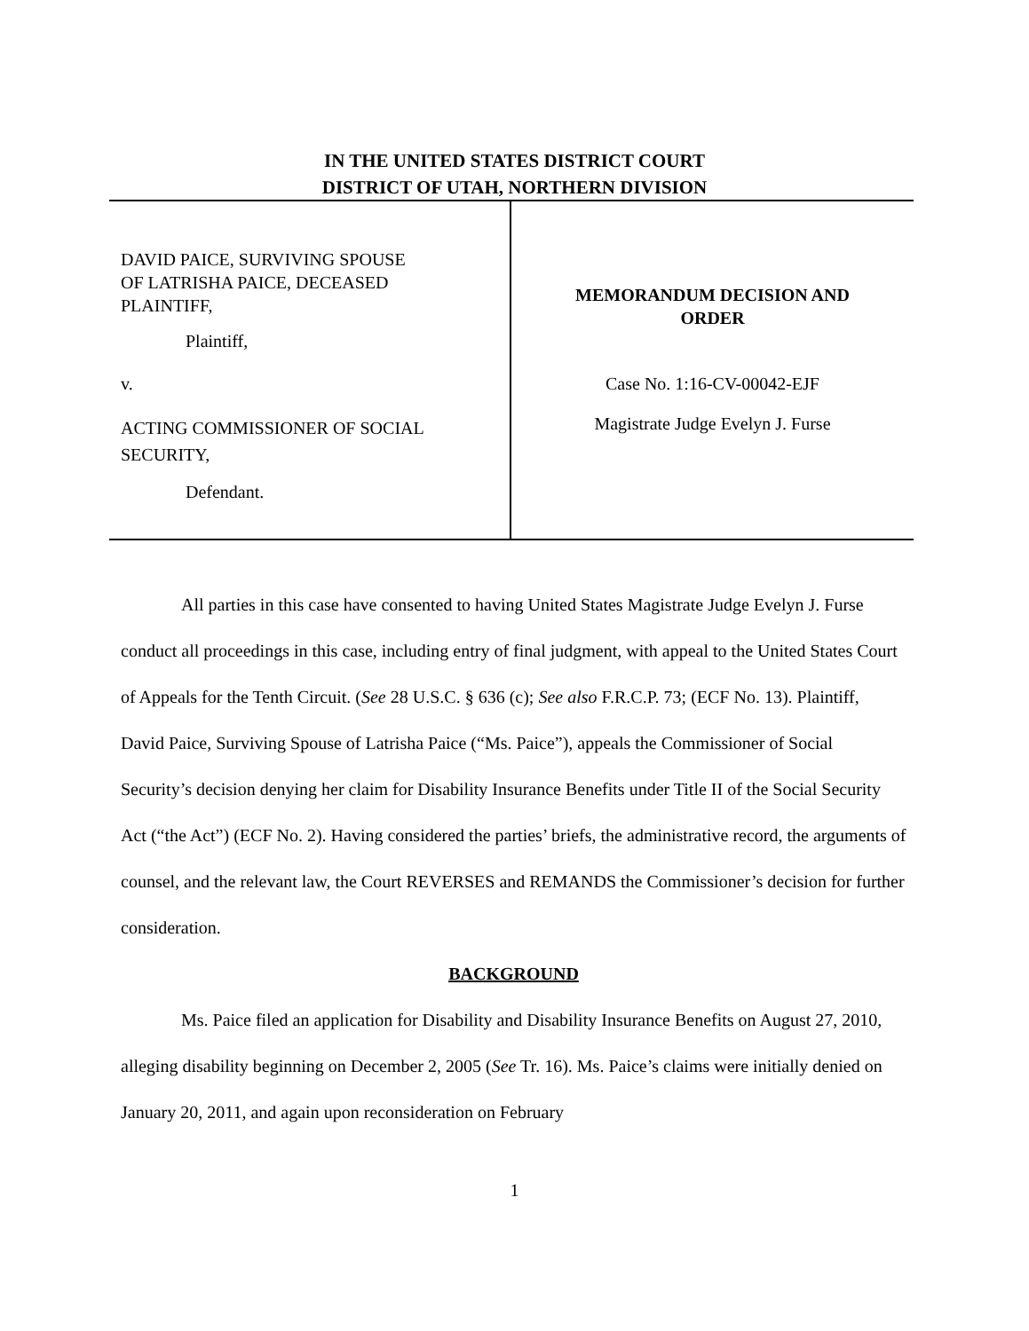IN THE UNITED STATES DISTRICT COURT
DISTRICT OF UTAH, NORTHERN DIVISION
DAVID PAICE, SURVIVING SPOUSE
OF LATRISHA PAICE, DECEASED
PLAINTIFF,
Plaintiff,
v.
ACTING COMMISSIONER OF SOCIAL SECURITY,
Defendant.
MEMORANDUM DECISION AND
ORDER
Case No. 1:16-CV-00042-EJF
Magistrate Judge Evelyn J. Furse
All parties in this case have consented to having United States Magistrate Judge Evelyn J. Furse conduct all proceedings in this case, including entry of final judgment, with appeal to the United States Court of Appeals for the Tenth Circuit. (See 28 U.S.C. § 636 (c); See also F.R.C.P. 73; (ECF No. 13). Plaintiff, David Paice, Surviving Spouse of Latrisha Paice (“Ms. Paice”), appeals the Commissioner of Social Security’s decision denying her claim for Disability Insurance Benefits under Title II of the Social Security Act (“the Act”) (ECF No. 2). Having considered the parties’ briefs, the administrative record, the arguments of counsel, and the relevant law, the Court REVERSES and REMANDS the Commissioner’s decision for further consideration.
BACKGROUND
Ms. Paice filed an application for Disability and Disability Insurance Benefits on August 27, 2010, alleging disability beginning on December 2, 2005 (See Tr. 16). Ms. Paice’s claims were initially denied on January 20, 2011, and again upon reconsideration on February
1